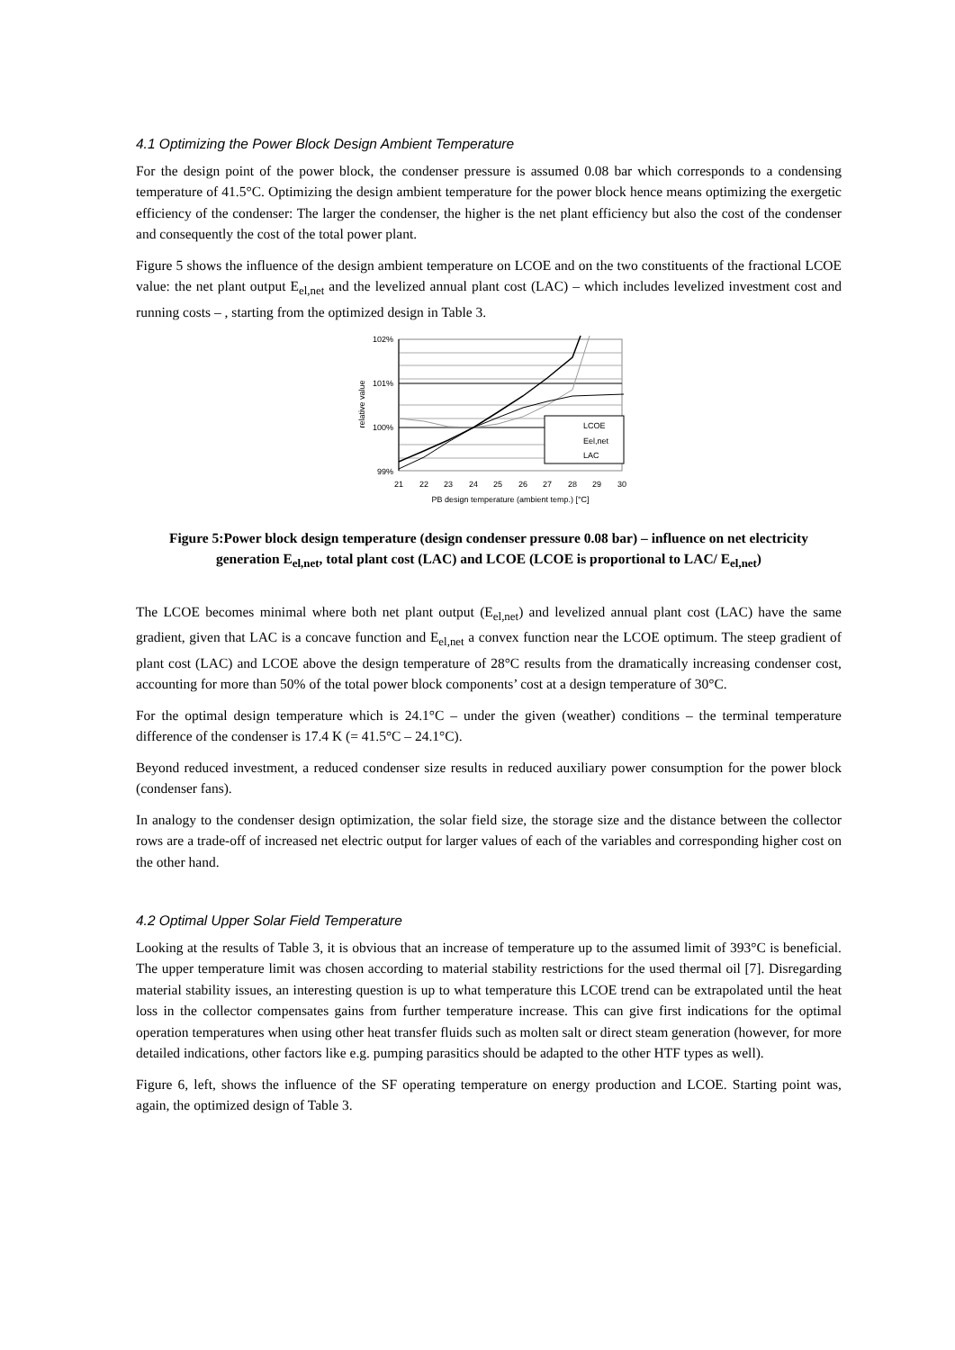4.1 Optimizing the Power Block Design Ambient Temperature
For the design point of the power block, the condenser pressure is assumed 0.08 bar which corresponds to a condensing temperature of 41.5°C. Optimizing the design ambient temperature for the power block hence means optimizing the exergetic efficiency of the condenser: The larger the condenser, the higher is the net plant efficiency but also the cost of the condenser and consequently the cost of the total power plant.
Figure 5 shows the influence of the design ambient temperature on LCOE and on the two constituents of the fractional LCOE value: the net plant output E<sub>el,net</sub> and the levelized annual plant cost (LAC) – which includes levelized investment cost and running costs – , starting from the optimized design in Table 3.
102%
101%
100%
99%
relative value
21
22
23
24
25
26
27
28
29
30
PB design temperature (ambient temp.) [°C]
LCOE
Eel,net
LAC
Figure 5:Power block design temperature (design condenser pressure 0.08 bar) – influence on net electricity generation E<sub>el,net</sub>, total plant cost (LAC) and LCOE (LCOE is proportional to LAC/ E<sub>el,net</sub>)
The LCOE becomes minimal where both net plant output (E<sub>el,net</sub>) and levelized annual plant cost (LAC) have the same gradient, given that LAC is a concave function and E<sub>el,net</sub> a convex function near the LCOE optimum. The steep gradient of plant cost (LAC) and LCOE above the design temperature of 28°C results from the dramatically increasing condenser cost, accounting for more than 50% of the total power block components’ cost at a design temperature of 30°C.
For the optimal design temperature which is 24.1°C – under the given (weather) conditions – the terminal temperature difference of the condenser is 17.4 K (= 41.5°C – 24.1°C).
Beyond reduced investment, a reduced condenser size results in reduced auxiliary power consumption for the power block (condenser fans).
In analogy to the condenser design optimization, the solar field size, the storage size and the distance between the collector rows are a trade-off of increased net electric output for larger values of each of the variables and corresponding higher cost on the other hand.
4.2 Optimal Upper Solar Field Temperature
Looking at the results of Table 3, it is obvious that an increase of temperature up to the assumed limit of 393°C is beneficial. The upper temperature limit was chosen according to material stability restrictions for the used thermal oil [7]. Disregarding material stability issues, an interesting question is up to what temperature this LCOE trend can be extrapolated until the heat loss in the collector compensates gains from further temperature increase. This can give first indications for the optimal operation temperatures when using other heat transfer fluids such as molten salt or direct steam generation (however, for more detailed indications, other factors like e.g. pumping parasitics should be adapted to the other HTF types as well).
Figure 6, left, shows the influence of the SF operating temperature on energy production and LCOE. Starting point was, again, the optimized design of Table 3.